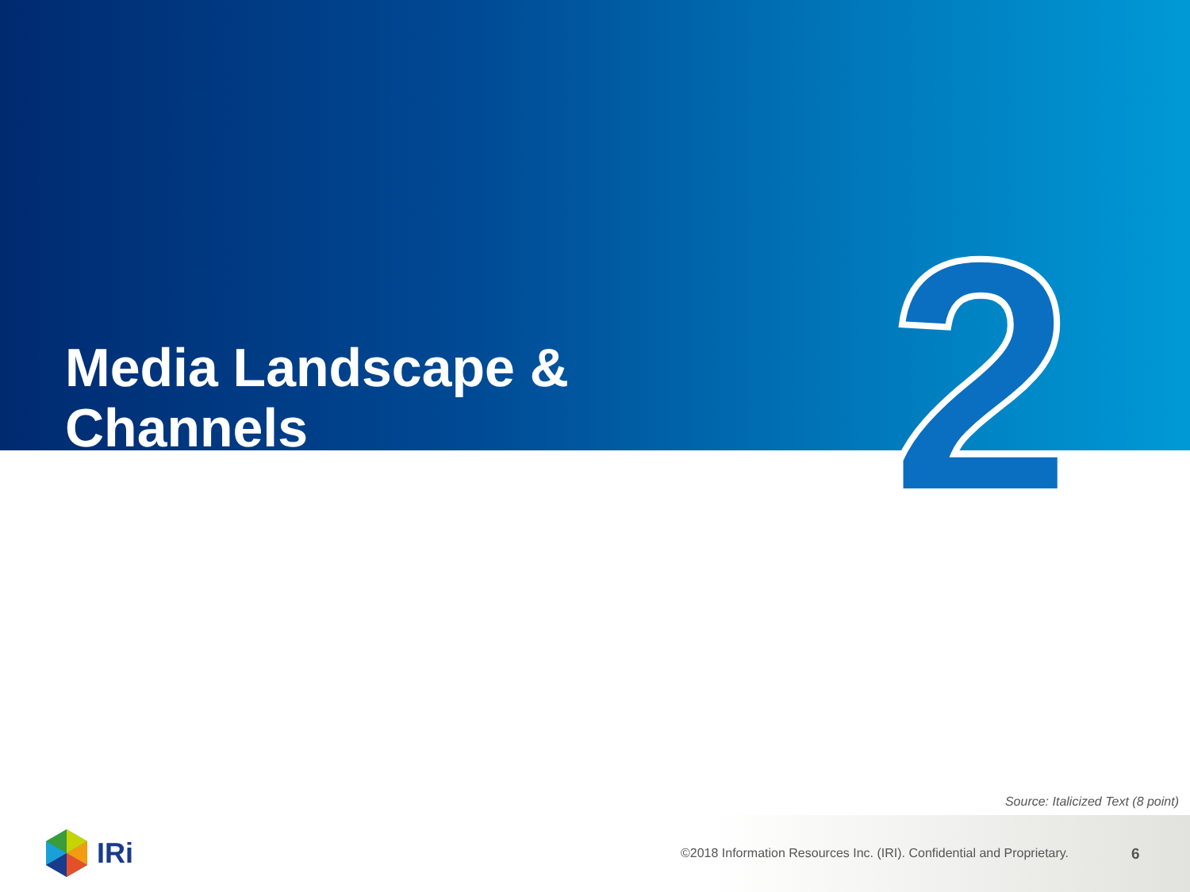Media Landscape & Channels
2
Source: Italicized Text (8 point)
IRi
©2018 Information Resources Inc. (IRI). Confidential and Proprietary.
6